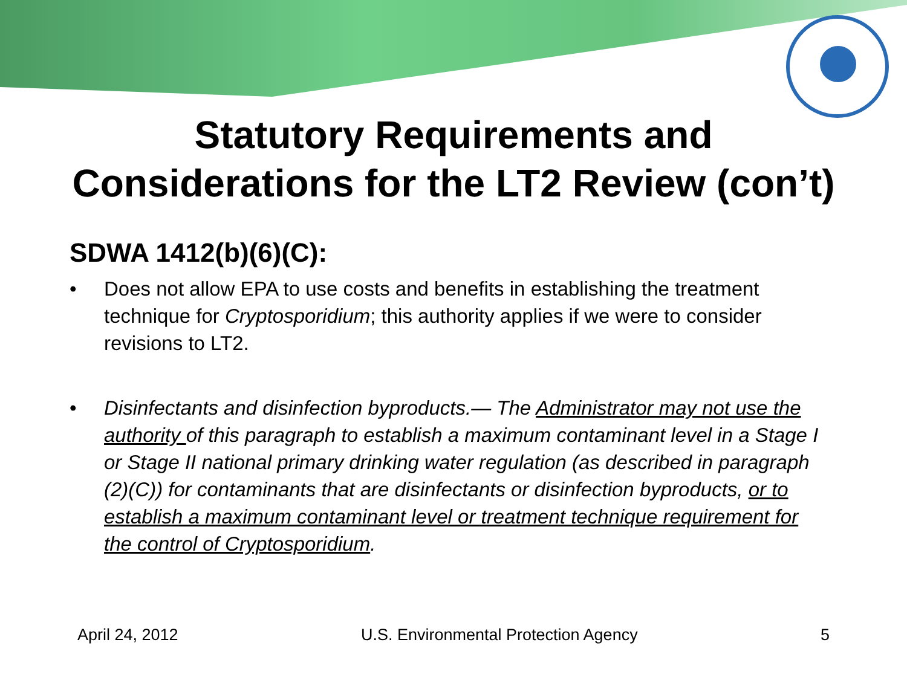Statutory Requirements and
Considerations for the LT2 Review (con’t)
SDWA 1412(b)(6)(C):
• Does not allow EPA to use costs and benefits in establishing the treatment technique for Cryptosporidium; this authority applies if we were to consider revisions to LT2.
• Disinfectants and disinfection byproducts.— The Administrator may not use the authority of this paragraph to establish a maximum contaminant level in a Stage I or Stage II national primary drinking water regulation (as described in paragraph (2)(C)) for contaminants that are disinfectants or disinfection byproducts, or to establish a maximum contaminant level or treatment technique requirement for the control of Cryptosporidium.
April 24, 2012 U.S. Environmental Protection Agency 5